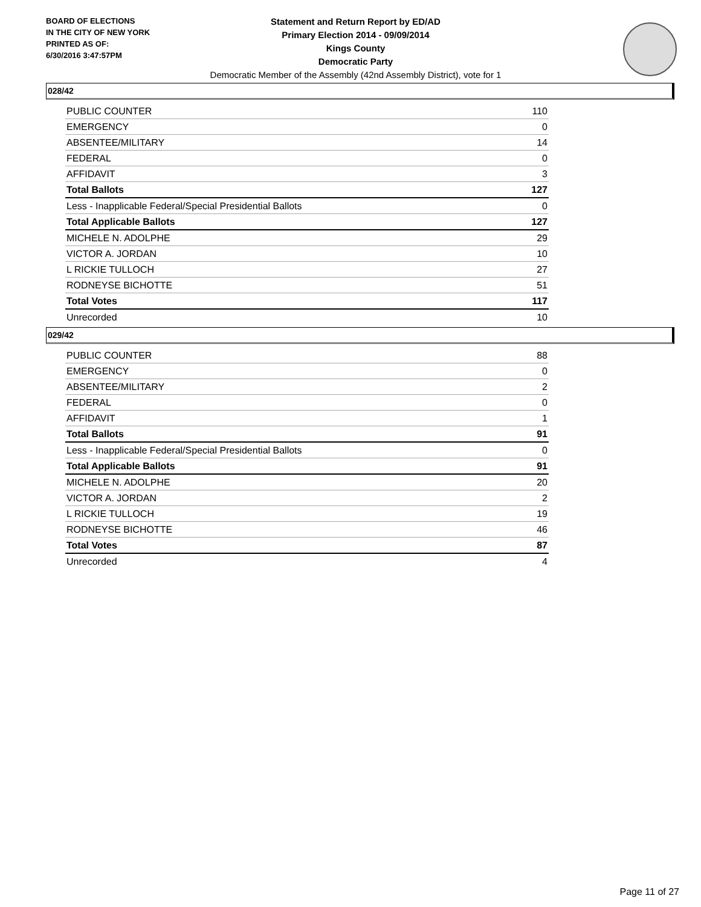BOARD OF ELECTIONS
IN THE CITY OF NEW YORK
PRINTED AS OF:
6/30/2016 3:47:57PM
Statement and Return Report by ED/AD
Primary Election 2014 - 09/09/2014
Kings County
Democratic Party
Democratic Member of the Assembly (42nd Assembly District), vote for 1
028/42
| PUBLIC COUNTER | 110 |
| EMERGENCY | 0 |
| ABSENTEE/MILITARY | 14 |
| FEDERAL | 0 |
| AFFIDAVIT | 3 |
| Total Ballots | 127 |
| Less - Inapplicable Federal/Special Presidential Ballots | 0 |
| Total Applicable Ballots | 127 |
| MICHELE N. ADOLPHE | 29 |
| VICTOR A. JORDAN | 10 |
| L RICKIE TULLOCH | 27 |
| RODNEYSE BICHOTTE | 51 |
| Total Votes | 117 |
| Unrecorded | 10 |
029/42
| PUBLIC COUNTER | 88 |
| EMERGENCY | 0 |
| ABSENTEE/MILITARY | 2 |
| FEDERAL | 0 |
| AFFIDAVIT | 1 |
| Total Ballots | 91 |
| Less - Inapplicable Federal/Special Presidential Ballots | 0 |
| Total Applicable Ballots | 91 |
| MICHELE N. ADOLPHE | 20 |
| VICTOR A. JORDAN | 2 |
| L RICKIE TULLOCH | 19 |
| RODNEYSE BICHOTTE | 46 |
| Total Votes | 87 |
| Unrecorded | 4 |
Page 11 of 27